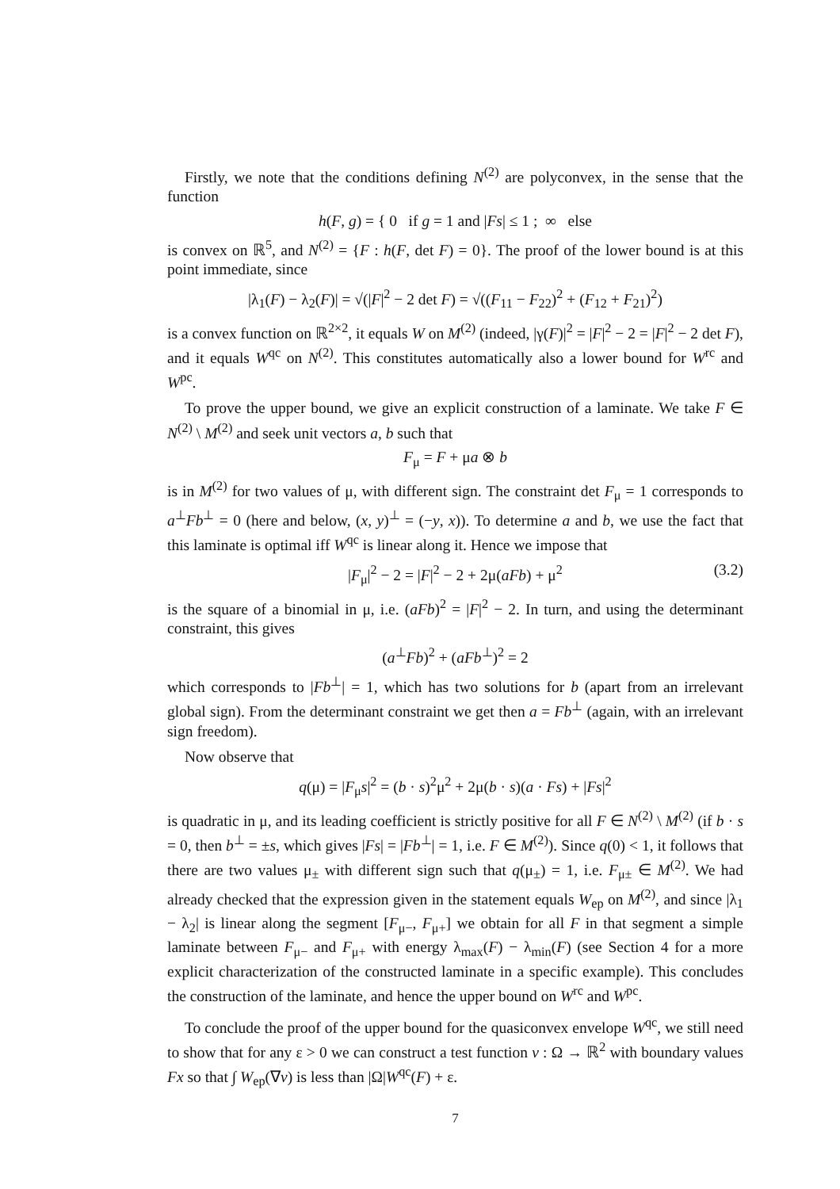Firstly, we note that the conditions defining N<sup>(2)</sup> are polyconvex, in the sense that the function
h(F, g) = { 0 if g = 1 and |Fs| ≤ 1 ; ∞ else
is convex on ℝ<sup>5</sup>, and N<sup>(2)</sup> = {F : h(F, det F) = 0}. The proof of the lower bound is at this point immediate, since
|λ<sub>1</sub>(F) − λ<sub>2</sub>(F)| = √(|F|<sup>2</sup> − 2 det F) = √((F<sub>11</sub> − F<sub>22</sub>)<sup>2</sup> + (F<sub>12</sub> + F<sub>21</sub>)<sup>2</sup>)
is a convex function on ℝ<sup>2×2</sup>, it equals W on M<sup>(2)</sup> (indeed, |γ(F)|<sup>2</sup> = |F|<sup>2</sup> − 2 = |F|<sup>2</sup> − 2 det F), and it equals W<sup>qc</sup> on N<sup>(2)</sup>. This constitutes automatically also a lower bound for W<sup>rc</sup> and W<sup>pc</sup>.
To prove the upper bound, we give an explicit construction of a laminate. We take F ∈ N<sup>(2)</sup> \ M<sup>(2)</sup> and seek unit vectors a, b such that
F<sub>μ</sub> = F + μa ⊗ b
is in M<sup>(2)</sup> for two values of μ, with different sign. The constraint det F<sub>μ</sub> = 1 corresponds to a<sup>⊥</sup>Fb<sup>⊥</sup> = 0 (here and below, (x, y)<sup>⊥</sup> = (−y, x)). To determine a and b, we use the fact that this laminate is optimal iff W<sup>qc</sup> is linear along it. Hence we impose that
|F<sub>μ</sub>|<sup>2</sup> − 2 = |F|<sup>2</sup> − 2 + 2μ(aFb) + μ<sup>2</sup> (3.2)
is the square of a binomial in μ, i.e. (aFb)<sup>2</sup> = |F|<sup>2</sup> − 2. In turn, and using the determinant constraint, this gives
(a<sup>⊥</sup>Fb)<sup>2</sup> + (aFb<sup>⊥</sup>)<sup>2</sup> = 2
which corresponds to |Fb<sup>⊥</sup>| = 1, which has two solutions for b (apart from an irrelevant global sign). From the determinant constraint we get then a = Fb<sup>⊥</sup> (again, with an irrelevant sign freedom).
Now observe that
q(μ) = |F<sub>μ</sub>s|<sup>2</sup> = (b · s)<sup>2</sup>μ<sup>2</sup> + 2μ(b · s)(a · Fs) + |Fs|<sup>2</sup>
is quadratic in μ, and its leading coefficient is strictly positive for all F ∈ N<sup>(2)</sup> \ M<sup>(2)</sup> (if b · s = 0, then b<sup>⊥</sup> = ±s, which gives |Fs| = |Fb<sup>⊥</sup>| = 1, i.e. F ∈ M<sup>(2)</sup>). Since q(0) < 1, it follows that there are two values μ<sub>±</sub> with different sign such that q(μ<sub>±</sub>) = 1, i.e. F<sub>μ±</sub> ∈ M<sup>(2)</sup>. We had already checked that the expression given in the statement equals W<sub>ep</sub> on M<sup>(2)</sup>, and since |λ<sub>1</sub> − λ<sub>2</sub>| is linear along the segment [F<sub>μ−</sub>, F<sub>μ+</sub>] we obtain for all F in that segment a simple laminate between F<sub>μ−</sub> and F<sub>μ+</sub> with energy λ<sub>max</sub>(F) − λ<sub>min</sub>(F) (see Section 4 for a more explicit characterization of the constructed laminate in a specific example). This concludes the construction of the laminate, and hence the upper bound on W<sup>rc</sup> and W<sup>pc</sup>.
To conclude the proof of the upper bound for the quasiconvex envelope W<sup>qc</sup>, we still need to show that for any ε > 0 we can construct a test function v : Ω → ℝ<sup>2</sup> with boundary values Fx so that ∫ W<sub>ep</sub>(∇v) is less than |Ω|W<sup>qc</sup>(F) + ε.
7